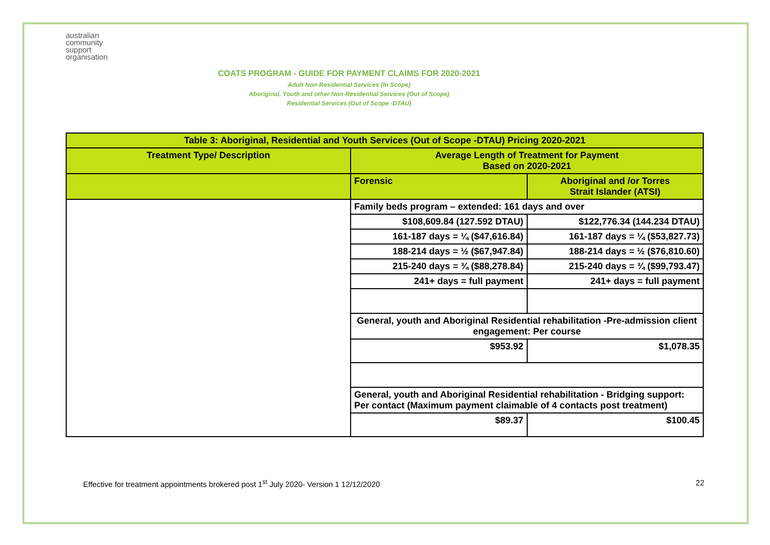australian
community
support
organisation
COATS PROGRAM - GUIDE FOR PAYMENT CLAIMS FOR 2020-2021
Adult Non-Residential Services (In Scope)
Aboriginal, Youth and other Non-Residential Services (Out of Scope)
Residential Services (Out of Scope -DTAU)
| Table 3: Aboriginal, Residential and Youth Services (Out of Scope -DTAU) Pricing 2020-2021 | | |
| --- | --- | --- |
| Treatment Type/ Description | Average Length of Treatment for Payment Based on 2020-2021 | |
| | Forensic | Aboriginal and /or Torres Strait Islander (ATSI) |
| | Family beds program – extended: 161 days and over | |
| | $108,609.84 (127.592 DTAU) | $122,776.34 (144.234 DTAU) |
| | 161-187 days = ¼ ($47,616.84) | 161-187 days = ¼ ($53,827.73) |
| | 188-214 days = ½ ($67,947.84) | 188-214 days = ½ ($76,810.60) |
| | 215-240 days = ¾ ($88,278.84) | 215-240 days = ¾ ($99,793.47) |
| | 241+ days = full payment | 241+ days = full payment |
| | General, youth and Aboriginal Residential rehabilitation -Pre-admission client engagement: Per course | |
| | $953.92 | $1,078.35 |
| | General, youth and Aboriginal Residential rehabilitation - Bridging support: Per contact (Maximum payment claimable of 4 contacts post treatment) | |
| | $89.37 | $100.45 |
Effective for treatment appointments brokered post 1<sup>st</sup> July 2020- Version 1 12/12/2020 22